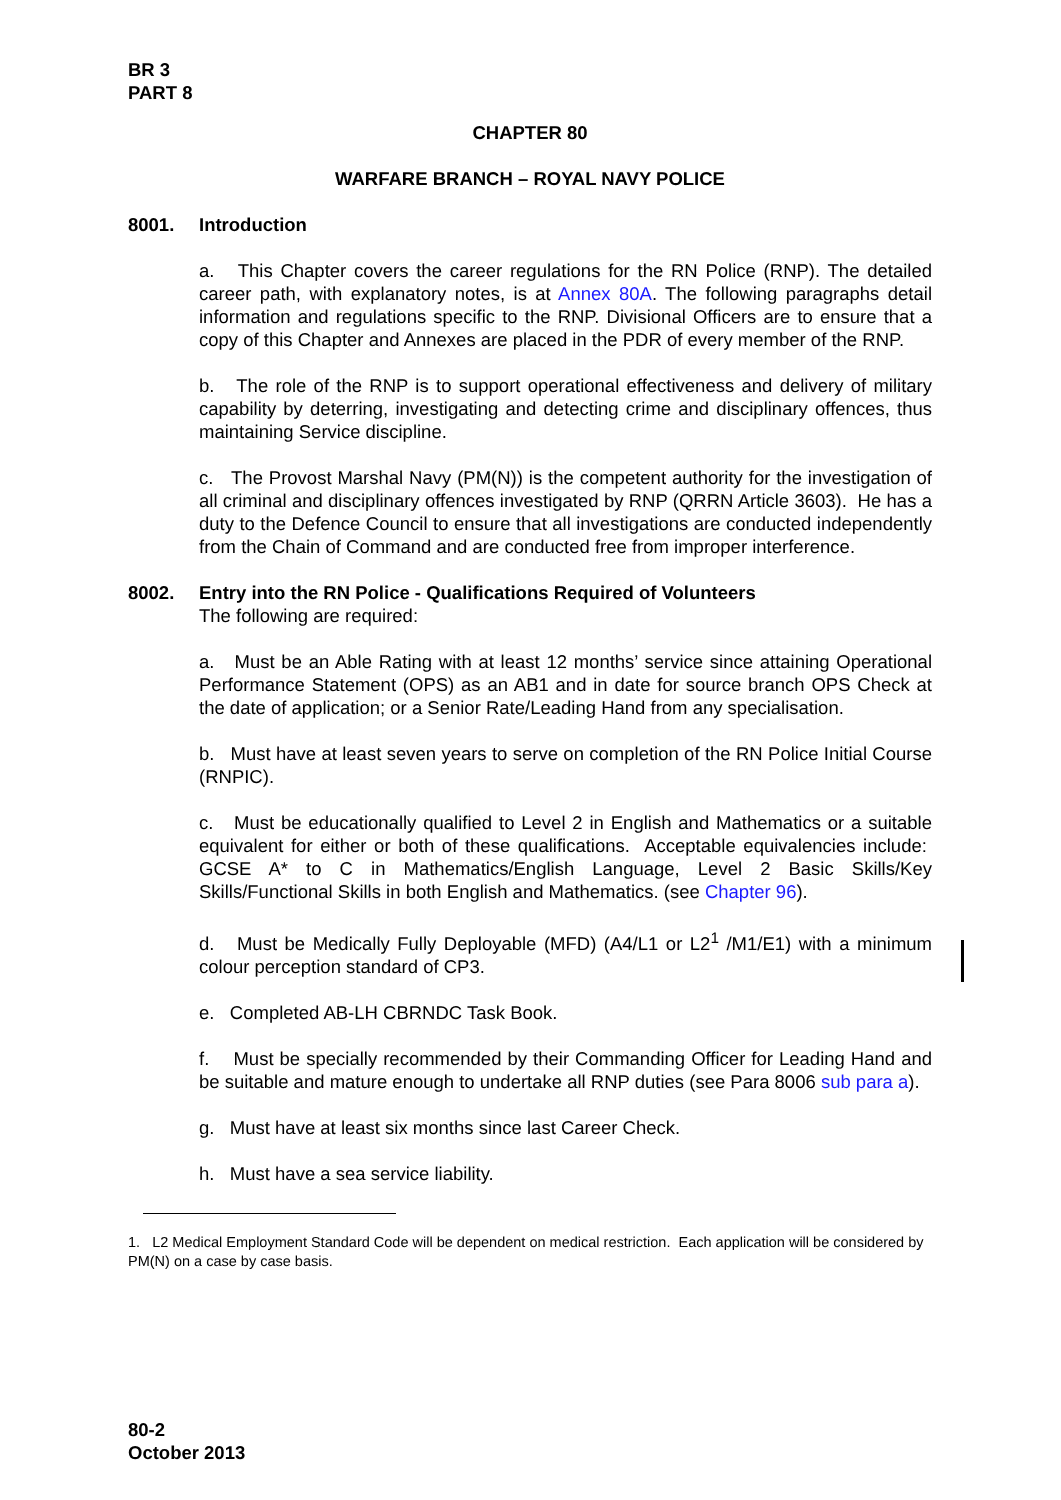BR 3
PART 8
CHAPTER 80
WARFARE BRANCH – ROYAL NAVY POLICE
8001. Introduction
a. This Chapter covers the career regulations for the RN Police (RNP). The detailed career path, with explanatory notes, is at Annex 80A. The following paragraphs detail information and regulations specific to the RNP. Divisional Officers are to ensure that a copy of this Chapter and Annexes are placed in the PDR of every member of the RNP.
b. The role of the RNP is to support operational effectiveness and delivery of military capability by deterring, investigating and detecting crime and disciplinary offences, thus maintaining Service discipline.
c. The Provost Marshal Navy (PM(N)) is the competent authority for the investigation of all criminal and disciplinary offences investigated by RNP (QRRN Article 3603). He has a duty to the Defence Council to ensure that all investigations are conducted independently from the Chain of Command and are conducted free from improper interference.
8002. Entry into the RN Police - Qualifications Required of Volunteers
The following are required:
a. Must be an Able Rating with at least 12 months’ service since attaining Operational Performance Statement (OPS) as an AB1 and in date for source branch OPS Check at the date of application; or a Senior Rate/Leading Hand from any specialisation.
b. Must have at least seven years to serve on completion of the RN Police Initial Course (RNPIC).
c. Must be educationally qualified to Level 2 in English and Mathematics or a suitable equivalent for either or both of these qualifications. Acceptable equivalencies include: GCSE A* to C in Mathematics/English Language, Level 2 Basic Skills/Key Skills/Functional Skills in both English and Mathematics. (see Chapter 96).
d. Must be Medically Fully Deployable (MFD) (A4/L1 or L2<sup>1</sup> /M1/E1) with a minimum colour perception standard of CP3.
e. Completed AB-LH CBRNDC Task Book.
f. Must be specially recommended by their Commanding Officer for Leading Hand and be suitable and mature enough to undertake all RNP duties (see Para 8006 sub para a).
g. Must have at least six months since last Career Check.
h. Must have a sea service liability.
1. L2 Medical Employment Standard Code will be dependent on medical restriction. Each application will be considered by PM(N) on a case by case basis.
80-2
October 2013